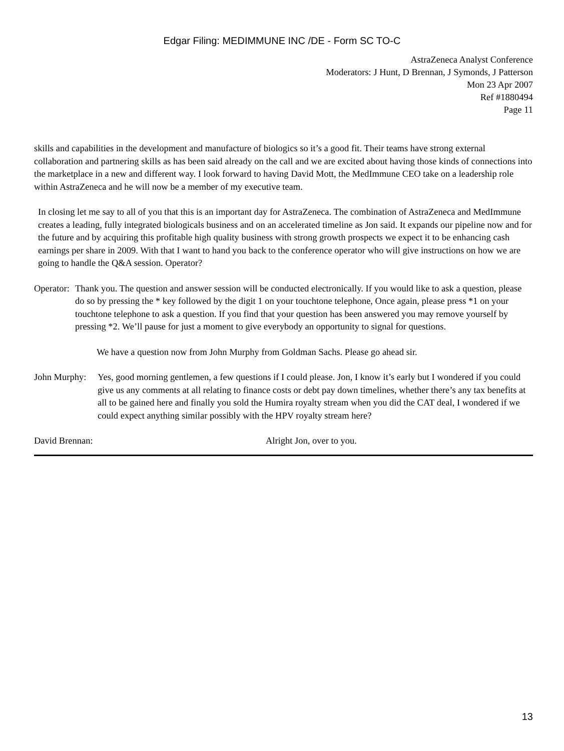Edgar Filing: MEDIMMUNE INC /DE - Form SC TO-C
AstraZeneca Analyst Conference
Moderators: J Hunt, D Brennan, J Symonds, J Patterson
Mon 23 Apr 2007
Ref #1880494
Page 11
skills and capabilities in the development and manufacture of biologics so it’s a good fit. Their teams have strong external collaboration and partnering skills as has been said already on the call and we are excited about having those kinds of connections into the marketplace in a new and different way. I look forward to having David Mott, the MedImmune CEO take on a leadership role within AstraZeneca and he will now be a member of my executive team.
In closing let me say to all of you that this is an important day for AstraZeneca. The combination of AstraZeneca and MedImmune creates a leading, fully integrated biologicals business and on an accelerated timeline as Jon said. It expands our pipeline now and for the future and by acquiring this profitable high quality business with strong growth prospects we expect it to be enhancing cash earnings per share in 2009. With that I want to hand you back to the conference operator who will give instructions on how we are going to handle the Q&A session. Operator?
Operator: Thank you. The question and answer session will be conducted electronically. If you would like to ask a question, please do so by pressing the * key followed by the digit 1 on your touchtone telephone, Once again, please press *1 on your touchtone telephone to ask a question. If you find that your question has been answered you may remove yourself by pressing *2. We’ll pause for just a moment to give everybody an opportunity to signal for questions.
We have a question now from John Murphy from Goldman Sachs. Please go ahead sir.
John Murphy: Yes, good morning gentlemen, a few questions if I could please. Jon, I know it’s early but I wondered if you could give us any comments at all relating to finance costs or debt pay down timelines, whether there’s any tax benefits at all to be gained here and finally you sold the Humira royalty stream when you did the CAT deal, I wondered if we could expect anything similar possibly with the HPV royalty stream here?
David Brennan: Alright Jon, over to you.
13